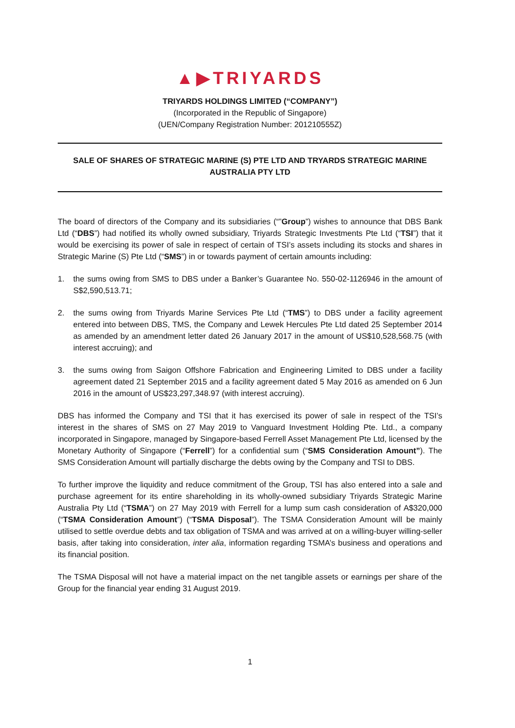▲▶TRIYARDS
TRIYARDS HOLDINGS LIMITED (“COMPANY”)
(Incorporated in the Republic of Singapore)
(UEN/Company Registration Number: 201210555Z)
SALE OF SHARES OF STRATEGIC MARINE (S) PTE LTD AND TRYARDS STRATEGIC MARINE AUSTRALIA PTY LTD
The board of directors of the Company and its subsidiaries (“”Group”) wishes to announce that DBS Bank Ltd (“DBS”) had notified its wholly owned subsidiary, Triyards Strategic Investments Pte Ltd (“TSI”) that it would be exercising its power of sale in respect of certain of TSI’s assets including its stocks and shares in Strategic Marine (S) Pte Ltd (“SMS”) in or towards payment of certain amounts including:
1. the sums owing from SMS to DBS under a Banker’s Guarantee No. 550-02-1126946 in the amount of S$2,590,513.71;
2. the sums owing from Triyards Marine Services Pte Ltd (“TMS”) to DBS under a facility agreement entered into between DBS, TMS, the Company and Lewek Hercules Pte Ltd dated 25 September 2014 as amended by an amendment letter dated 26 January 2017 in the amount of US$10,528,568.75 (with interest accruing); and
3. the sums owing from Saigon Offshore Fabrication and Engineering Limited to DBS under a facility agreement dated 21 September 2015 and a facility agreement dated 5 May 2016 as amended on 6 Jun 2016 in the amount of US$23,297,348.97 (with interest accruing).
DBS has informed the Company and TSI that it has exercised its power of sale in respect of the TSI’s interest in the shares of SMS on 27 May 2019 to Vanguard Investment Holding Pte. Ltd., a company incorporated in Singapore, managed by Singapore-based Ferrell Asset Management Pte Ltd, licensed by the Monetary Authority of Singapore (“Ferrell”) for a confidential sum (“SMS Consideration Amount”). The SMS Consideration Amount will partially discharge the debts owing by the Company and TSI to DBS.
To further improve the liquidity and reduce commitment of the Group, TSI has also entered into a sale and purchase agreement for its entire shareholding in its wholly-owned subsidiary Triyards Strategic Marine Australia Pty Ltd (“TSMA”) on 27 May 2019 with Ferrell for a lump sum cash consideration of A$320,000 (“TSMA Consideration Amount”) (“TSMA Disposal”). The TSMA Consideration Amount will be mainly utilised to settle overdue debts and tax obligation of TSMA and was arrived at on a willing-buyer willing-seller basis, after taking into consideration, inter alia, information regarding TSMA’s business and operations and its financial position.
The TSMA Disposal will not have a material impact on the net tangible assets or earnings per share of the Group for the financial year ending 31 August 2019.
1